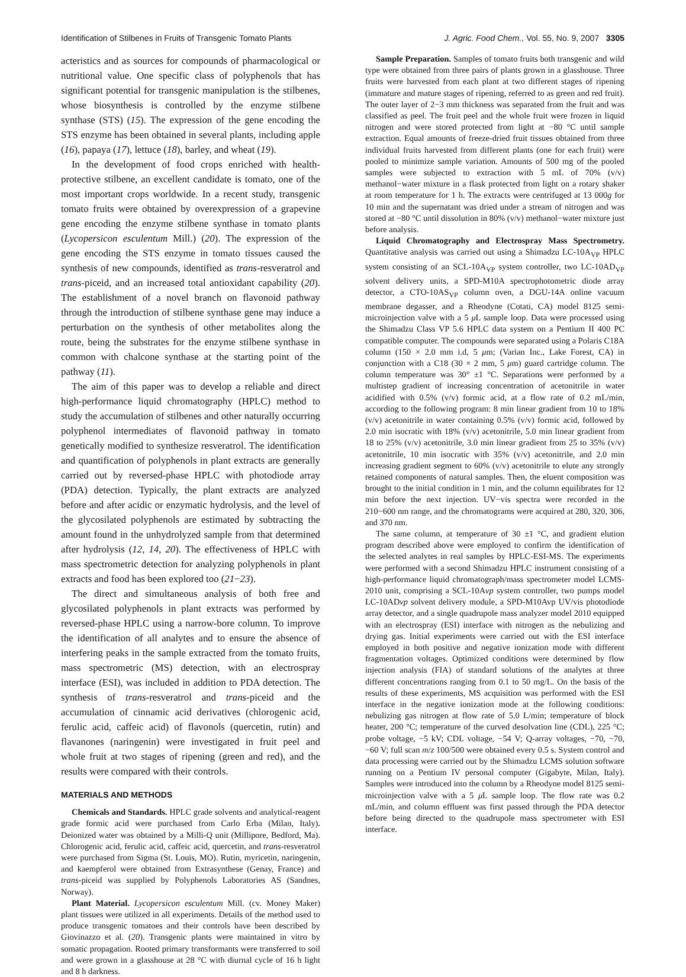Identification of Stilbenes in Fruits of Transgenic Tomato Plants J. Agric. Food Chem., Vol. 55, No. 9, 2007 3305
acteristics and as sources for compounds of pharmacological or nutritional value. One specific class of polyphenols that has significant potential for transgenic manipulation is the stilbenes, whose biosynthesis is controlled by the enzyme stilbene synthase (STS) (15). The expression of the gene encoding the STS enzyme has been obtained in several plants, including apple (16), papaya (17), lettuce (18), barley, and wheat (19).
In the development of food crops enriched with health-protective stilbene, an excellent candidate is tomato, one of the most important crops worldwide. In a recent study, transgenic tomato fruits were obtained by overexpression of a grapevine gene encoding the enzyme stilbene synthase in tomato plants (Lycopersicon esculentum Mill.) (20). The expression of the gene encoding the STS enzyme in tomato tissues caused the synthesis of new compounds, identified as trans-resveratrol and trans-piceid, and an increased total antioxidant capability (20). The establishment of a novel branch on flavonoid pathway through the introduction of stilbene synthase gene may induce a perturbation on the synthesis of other metabolites along the route, being the substrates for the enzyme stilbene synthase in common with chalcone synthase at the starting point of the pathway (11).
The aim of this paper was to develop a reliable and direct high-performance liquid chromatography (HPLC) method to study the accumulation of stilbenes and other naturally occurring polyphenol intermediates of flavonoid pathway in tomato genetically modified to synthesize resveratrol. The identification and quantification of polyphenols in plant extracts are generally carried out by reversed-phase HPLC with photodiode array (PDA) detection. Typically, the plant extracts are analyzed before and after acidic or enzymatic hydrolysis, and the level of the glycosilated polyphenols are estimated by subtracting the amount found in the unhydrolyzed sample from that determined after hydrolysis (12, 14, 20). The effectiveness of HPLC with mass spectrometric detection for analyzing polyphenols in plant extracts and food has been explored too (21−23).
The direct and simultaneous analysis of both free and glycosilated polyphenols in plant extracts was performed by reversed-phase HPLC using a narrow-bore column. To improve the identification of all analytes and to ensure the absence of interfering peaks in the sample extracted from the tomato fruits, mass spectrometric (MS) detection, with an electrospray interface (ESI), was included in addition to PDA detection. The synthesis of trans-resveratrol and trans-piceid and the accumulation of cinnamic acid derivatives (chlorogenic acid, ferulic acid, caffeic acid) of flavonols (quercetin, rutin) and flavanones (naringenin) were investigated in fruit peel and whole fruit at two stages of ripening (green and red), and the results were compared with their controls.
MATERIALS AND METHODS
Chemicals and Standards. HPLC grade solvents and analytical-reagent grade formic acid were purchased from Carlo Erba (Milan, Italy). Deionized water was obtained by a Milli-Q unit (Millipore, Bedford, Ma). Chlorogenic acid, ferulic acid, caffeic acid, quercetin, and trans-resveratrol were purchased from Sigma (St. Louis, MO). Rutin, myricetin, naringenin, and kaempferol were obtained from Extrasynthese (Genay, France) and trans-piceid was supplied by Polyphenols Laboratories AS (Sandnes, Norway).
Plant Material. Lycopersicon esculentum Mill. (cv. Money Maker) plant tissues were utilized in all experiments. Details of the method used to produce transgenic tomatoes and their controls have been described by Giovinazzo et al. (20). Transgenic plants were maintained in vitro by somatic propagation. Rooted primary transformants were transferred to soil and were grown in a glasshouse at 28 °C with diurnal cycle of 16 h light and 8 h darkness.
Sample Preparation. Samples of tomato fruits both transgenic and wild type were obtained from three pairs of plants grown in a glasshouse. Three fruits were harvested from each plant at two different stages of ripening (immature and mature stages of ripening, referred to as green and red fruit). The outer layer of 2−3 mm thickness was separated from the fruit and was classified as peel. The fruit peel and the whole fruit were frozen in liquid nitrogen and were stored protected from light at −80 °C until sample extraction. Equal amounts of freeze-dried fruit tissues obtained from three individual fruits harvested from different plants (one for each fruit) were pooled to minimize sample variation. Amounts of 500 mg of the pooled samples were subjected to extraction with 5 mL of 70% (v/v) methanol−water mixture in a flask protected from light on a rotary shaker at room temperature for 1 h. The extracts were centrifuged at 13 000g for 10 min and the supernatant was dried under a stream of nitrogen and was stored at −80 °C until dissolution in 80% (v/v) methanol−water mixture just before analysis.
Liquid Chromatography and Electrospray Mass Spectrometry. Quantitative analysis was carried out using a Shimadzu LC-10A<sub>VP</sub> HPLC system consisting of an SCL-10A<sub>VP</sub> system controller, two LC-10AD<sub>VP</sub> solvent delivery units, a SPD-M10A spectrophotometric diode array detector, a CTO-10AS<sub>VP</sub> column oven, a DGU-14A online vacuum membrane degasser, and a Rheodyne (Cotati, CA) model 8125 semi-microinjection valve with a 5 μ L sample loop. Data were processed using the Shimadzu Class VP 5.6 HPLC data system on a Pentium II 400 PC compatible computer. The compounds were separated using a Polaris C18A column (150 × 2.0 mm i.d, 5 μm; (Varian Inc., Lake Forest, CA) in conjunction with a C18 (30 × 2 mm, 5 μm) guard cartridge column. The column temperature was 30° ±1 °C. Separations were performed by a multistep gradient of increasing concentration of acetonitrile in water acidified with 0.5% (v/v) formic acid, at a flow rate of 0.2 mL/min, according to the following program: 8 min linear gradient from 10 to 18% (v/v) acetonitrile in water containing 0.5% (v/v) formic acid, followed by 2.0 min isocratic with 18% (v/v) acetonitrile, 5.0 min linear gradient from 18 to 25% (v/v) acetonitrile, 3.0 min linear gradient from 25 to 35% (v/v) acetonitrile, 10 min isocratic with 35% (v/v) acetonitrile, and 2.0 min increasing gradient segment to 60% (v/v) acetonitrile to elute any strongly retained components of natural samples. Then, the eluent composition was brought to the initial condition in 1 min, and the column equilibrates for 12 min before the next injection. UV−vis spectra were recorded in the 210−600 nm range, and the chromatograms were acquired at 280, 320, 306, and 370 nm.
The same column, at temperature of 30 ±1 °C, and gradient elution program described above were employed to confirm the identification of the selected analytes in real samples by HPLC-ESI-MS. The experiments were performed with a second Shimadzu HPLC instrument consisting of a high-performance liquid chromatograph/mass spectrometer model LCMS-2010 unit, comprising a SCL-10Avp system controller, two pumps model LC-10ADvp solvent delivery module, a SPD-M10Avp UV/vis photodiode array detector, and a single quadrupole mass analyzer model 2010 equipped with an electrospray (ESI) interface with nitrogen as the nebulizing and drying gas. Initial experiments were carried out with the ESI interface employed in both positive and negative ionization mode with different fragmentation voltages. Optimized conditions were determined by flow injection analysis (FIA) of standard solutions of the analytes at three different concentrations ranging from 0.1 to 50 mg/L. On the basis of the results of these experiments, MS acquisition was performed with the ESI interface in the negative ionization mode at the following conditions: nebulizing gas nitrogen at flow rate of 5.0 L/min; temperature of block heater, 200 °C; temperature of the curved desolvation line (CDL), 225 °C; probe voltage, −5 kV; CDL voltage, −54 V; Q-array voltages, −70, −70, −60 V; full scan m/z 100/500 were obtained every 0.5 s. System control and data processing were carried out by the Shimadzu LCMS solution software running on a Pentium IV personal computer (Gigabyte, Milan, Italy). Samples were introduced into the column by a Rheodyne model 8125 semi-microinjection valve with a 5 μ L sample loop. The flow rate was 0.2 mL/min, and column effluent was first passed through the PDA detector before being directed to the quadrupole mass spectrometer with ESI interface.